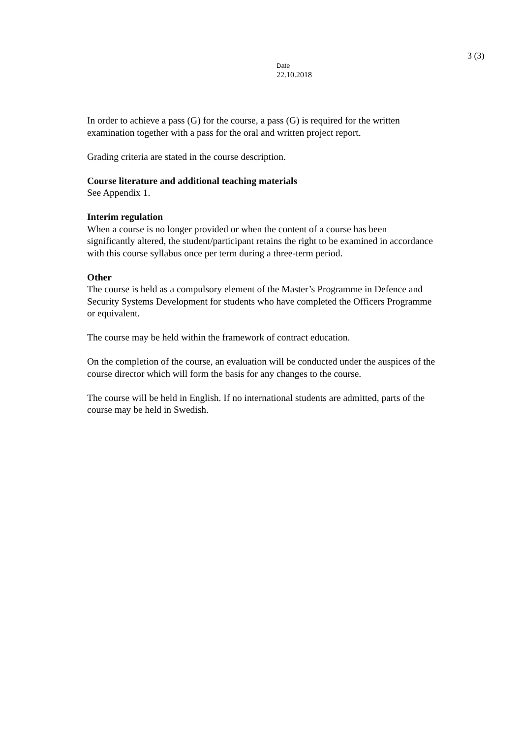3 (3)
Date
22.10.2018
In order to achieve a pass (G) for the course, a pass (G) is required for the written examination together with a pass for the oral and written project report.
Grading criteria are stated in the course description.
Course literature and additional teaching materials
See Appendix 1.
Interim regulation
When a course is no longer provided or when the content of a course has been significantly altered, the student/participant retains the right to be examined in accordance with this course syllabus once per term during a three-term period.
Other
The course is held as a compulsory element of the Master’s Programme in Defence and Security Systems Development for students who have completed the Officers Programme or equivalent.
The course may be held within the framework of contract education.
On the completion of the course, an evaluation will be conducted under the auspices of the course director which will form the basis for any changes to the course.
The course will be held in English. If no international students are admitted, parts of the course may be held in Swedish.